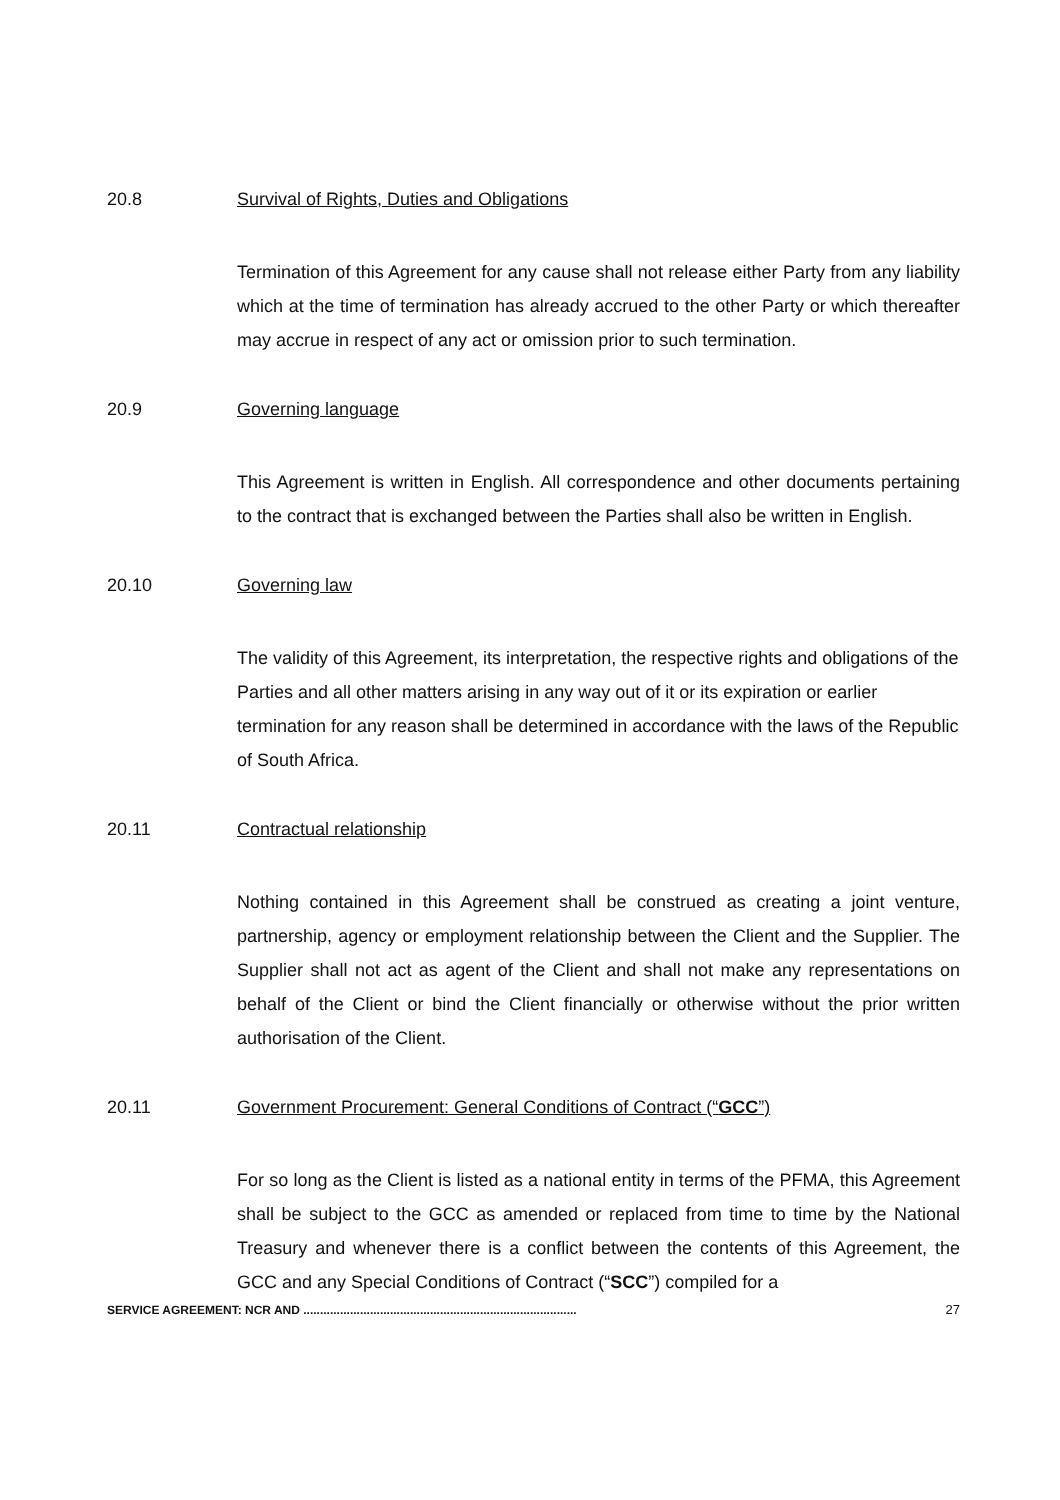20.8 Survival of Rights, Duties and Obligations
Termination of this Agreement for any cause shall not release either Party from any liability which at the time of termination has already accrued to the other Party or which thereafter may accrue in respect of any act or omission prior to such termination.
20.9 Governing language
This Agreement is written in English. All correspondence and other documents pertaining to the contract that is exchanged between the Parties shall also be written in English.
20.10 Governing law
The validity of this Agreement, its interpretation, the respective rights and obligations of the Parties and all other matters arising in any way out of it or its expiration or earlier termination for any reason shall be determined in accordance with the laws of the Republic of South Africa.
20.11 Contractual relationship
Nothing contained in this Agreement shall be construed as creating a joint venture, partnership, agency or employment relationship between the Client and the Supplier. The Supplier shall not act as agent of the Client and shall not make any representations on behalf of the Client or bind the Client financially or otherwise without the prior written authorisation of the Client.
20.11 Government Procurement: General Conditions of Contract (“GCC”)
For so long as the Client is listed as a national entity in terms of the PFMA, this Agreement shall be subject to the GCC as amended or replaced from time to time by the National Treasury and whenever there is a conflict between the contents of this Agreement, the GCC and any Special Conditions of Contract (“SCC”) compiled for a
SERVICE AGREEMENT: NCR AND ..................................................................................
27